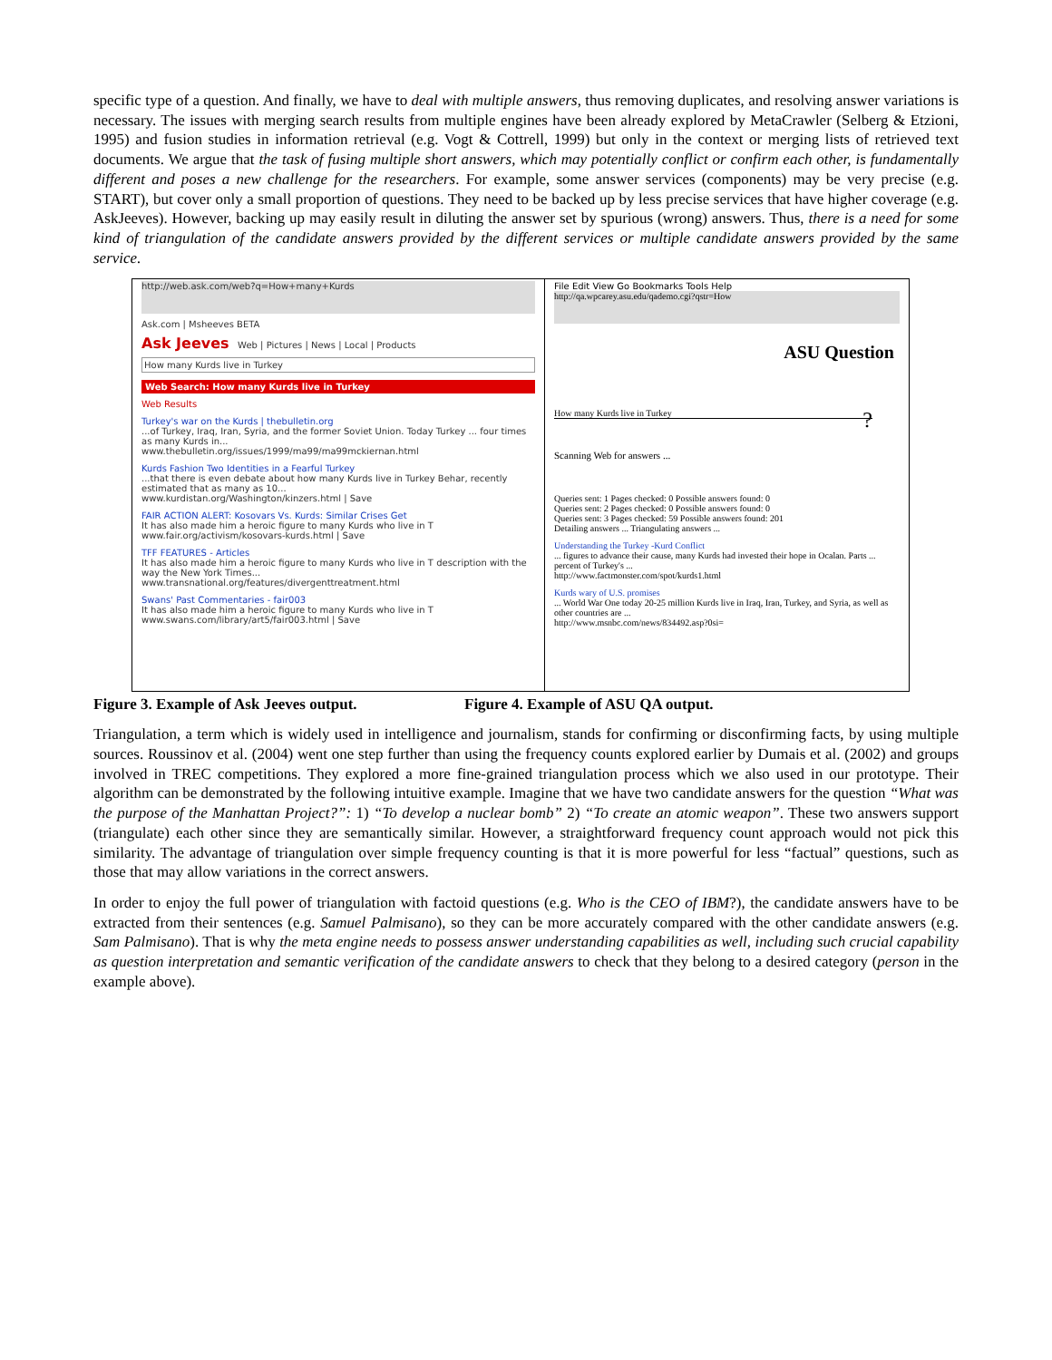specific type of a question. And finally, we have to deal with multiple answers, thus removing duplicates, and resolving answer variations is necessary. The issues with merging search results from multiple engines have been already explored by MetaCrawler (Selberg & Etzioni, 1995) and fusion studies in information retrieval (e.g. Vogt & Cottrell, 1999) but only in the context or merging lists of retrieved text documents. We argue that the task of fusing multiple short answers, which may potentially conflict or confirm each other, is fundamentally different and poses a new challenge for the researchers. For example, some answer services (components) may be very precise (e.g. START), but cover only a small proportion of questions. They need to be backed up by less precise services that have higher coverage (e.g. AskJeeves). However, backing up may easily result in diluting the answer set by spurious (wrong) answers. Thus, there is a need for some kind of triangulation of the candidate answers provided by the different services or multiple candidate answers provided by the same service.
http://web.ask.com/web?q=How+many+Kurds
Ask.com | Msheeves BETA
Ask Jeeves Web | Pictures | News | Local | Products
How many Kurds live in Turkey
Web Search: How many Kurds live in Turkey
Web Results
Turkey's war on the Kurds | thebulletin.org
...of Turkey, Iraq, Iran, Syria, and the former Soviet Union. Today Turkey ... four times as many Kurds in...
www.thebulletin.org/issues/1999/ma99/ma99mckiernan.html
Kurds Fashion Two Identities in a Fearful Turkey
...that there is even debate about how many Kurds live in Turkey Behar, recently estimated that as many as 10...
www.kurdistan.org/Washington/kinzers.html | Save
FAIR ACTION ALERT: Kosovars Vs. Kurds: Similar Crises Get
It has also made him a heroic figure to many Kurds who live in T
www.fair.org/activism/kosovars-kurds.html | Save
TFF FEATURES - Articles
It has also made him a heroic figure to many Kurds who live in T description with the way the New York Times...
www.transnational.org/features/divergenttreatment.html
Swans' Past Commentaries - fair003
It has also made him a heroic figure to many Kurds who live in T
www.swans.com/library/art5/fair003.html | Save
File Edit View Go Bookmarks Tools Help
http://qa.wpcarey.asu.edu/qademo.cgi?qstr=How
ASU Question
How many Kurds live in Turkey ?
Scanning Web for answers ...
Queries sent: 1 Pages checked: 0 Possible answers found: 0
Queries sent: 2 Pages checked: 0 Possible answers found: 0
Queries sent: 3 Pages checked: 59 Possible answers found: 201
Detailing answers ... Triangulating answers ...
Understanding the Turkey -Kurd Conflict
... figures to advance their cause, many Kurds had invested their hope in Ocalan. Parts ... percent of Turkey's ...
http://www.factmonster.com/spot/kurds1.html
Kurds wary of U.S. promises
... World War One today 20-25 million Kurds live in Iraq, Iran, Turkey, and Syria, as well as other countries are ...
http://www.msnbc.com/news/834492.asp?0si=
Figure 3. Example of Ask Jeeves output. Figure 4. Example of ASU QA output.
Triangulation, a term which is widely used in intelligence and journalism, stands for confirming or disconfirming facts, by using multiple sources. Roussinov et al. (2004) went one step further than using the frequency counts explored earlier by Dumais et al. (2002) and groups involved in TREC competitions. They explored a more fine-grained triangulation process which we also used in our prototype. Their algorithm can be demonstrated by the following intuitive example. Imagine that we have two candidate answers for the question “What was the purpose of the Manhattan Project?”: 1) “To develop a nuclear bomb” 2) “To create an atomic weapon”. These two answers support (triangulate) each other since they are semantically similar. However, a straightforward frequency count approach would not pick this similarity. The advantage of triangulation over simple frequency counting is that it is more powerful for less “factual” questions, such as those that may allow variations in the correct answers.
In order to enjoy the full power of triangulation with factoid questions (e.g. Who is the CEO of IBM?), the candidate answers have to be extracted from their sentences (e.g. Samuel Palmisano), so they can be more accurately compared with the other candidate answers (e.g. Sam Palmisano). That is why the meta engine needs to possess answer understanding capabilities as well, including such crucial capability as question interpretation and semantic verification of the candidate answers to check that they belong to a desired category (person in the example above).